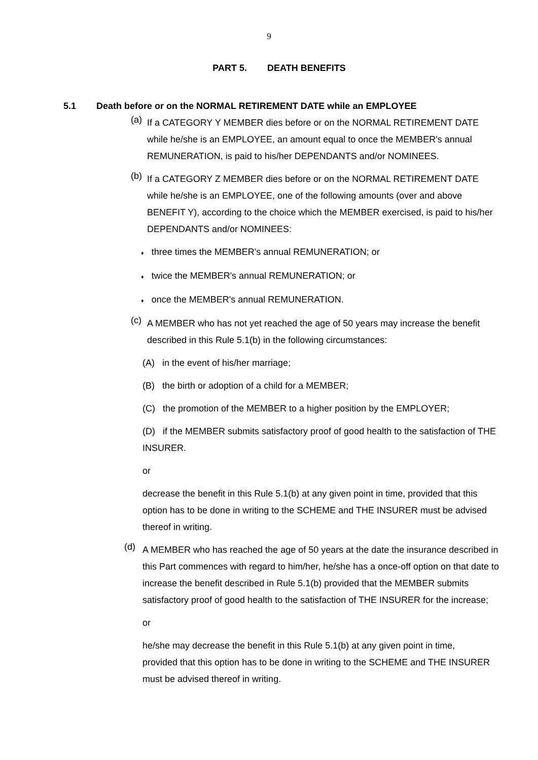9
PART 5. DEATH BENEFITS
5.1 Death before or on the NORMAL RETIREMENT DATE while an EMPLOYEE
(a)
If a CATEGORY Y MEMBER dies before or on the NORMAL RETIREMENT DATE while he/she is an EMPLOYEE, an amount equal to once the MEMBER's annual REMUNERATION, is paid to his/her DEPENDANTS and/or NOMINEES.
(b)
If a CATEGORY Z MEMBER dies before or on the NORMAL RETIREMENT DATE while he/she is an EMPLOYEE, one of the following amounts (over and above BENEFIT Y), according to the choice which the MEMBER exercised, is paid to his/her DEPENDANTS and/or NOMINEES:
♦ three times the MEMBER's annual REMUNERATION; or
♦ twice the MEMBER's annual REMUNERATION; or
♦ once the MEMBER's annual REMUNERATION.
(c)
A MEMBER who has not yet reached the age of 50 years may increase the benefit described in this Rule 5.1(b) in the following circumstances:
(A) in the event of his/her marriage;
(B) the birth or adoption of a child for a MEMBER;
(C) the promotion of the MEMBER to a higher position by the EMPLOYER;
(D) if the MEMBER submits satisfactory proof of good health to the satisfaction of THE INSURER.
or
decrease the benefit in this Rule 5.1(b) at any given point in time, provided that this option has to be done in writing to the SCHEME and THE INSURER must be advised thereof in writing.
(d)
A MEMBER who has reached the age of 50 years at the date the insurance described in this Part commences with regard to him/her, he/she has a once-off option on that date to increase the benefit described in Rule 5.1(b) provided that the MEMBER submits satisfactory proof of good health to the satisfaction of THE INSURER for the increase;
or
he/she may decrease the benefit in this Rule 5.1(b) at any given point in time, provided that this option has to be done in writing to the SCHEME and THE INSURER must be advised thereof in writing.